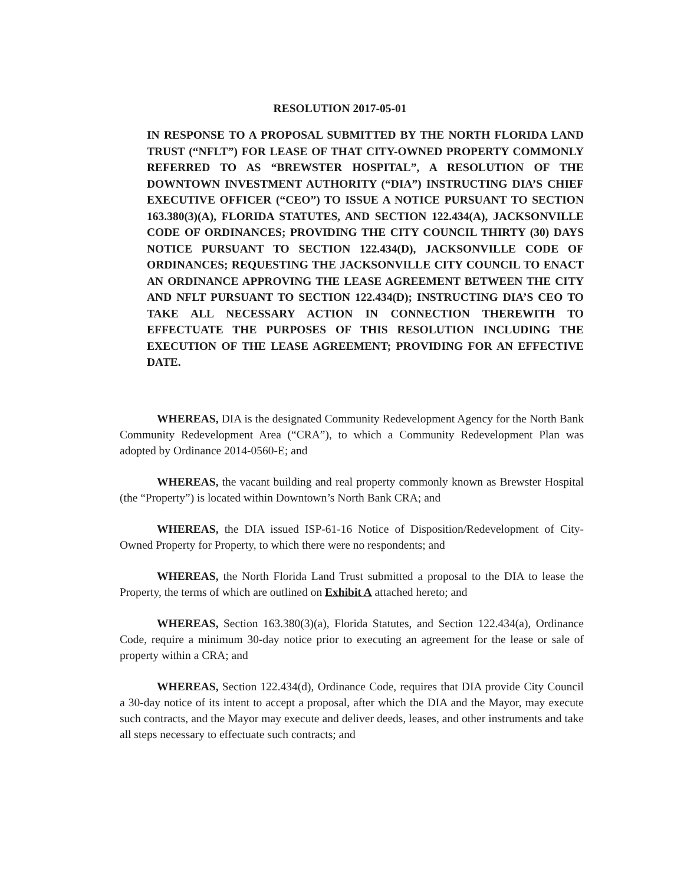RESOLUTION 2017-05-01
IN RESPONSE TO A PROPOSAL SUBMITTED BY THE NORTH FLORIDA LAND TRUST (“NFLT”) FOR LEASE OF THAT CITY-OWNED PROPERTY COMMONLY REFERRED TO AS “BREWSTER HOSPITAL”, A RESOLUTION OF THE DOWNTOWN INVESTMENT AUTHORITY (“DIA”) INSTRUCTING DIA’S CHIEF EXECUTIVE OFFICER (“CEO”) TO ISSUE A NOTICE PURSUANT TO SECTION 163.380(3)(A), FLORIDA STATUTES, AND SECTION 122.434(A), JACKSONVILLE CODE OF ORDINANCES; PROVIDING THE CITY COUNCIL THIRTY (30) DAYS NOTICE PURSUANT TO SECTION 122.434(D), JACKSONVILLE CODE OF ORDINANCES; REQUESTING THE JACKSONVILLE CITY COUNCIL TO ENACT AN ORDINANCE APPROVING THE LEASE AGREEMENT BETWEEN THE CITY AND NFLT PURSUANT TO SECTION 122.434(D); INSTRUCTING DIA’S CEO TO TAKE ALL NECESSARY ACTION IN CONNECTION THEREWITH TO EFFECTUATE THE PURPOSES OF THIS RESOLUTION INCLUDING THE EXECUTION OF THE LEASE AGREEMENT; PROVIDING FOR AN EFFECTIVE DATE.
WHEREAS, DIA is the designated Community Redevelopment Agency for the North Bank Community Redevelopment Area (“CRA”), to which a Community Redevelopment Plan was adopted by Ordinance 2014-0560-E; and
WHEREAS, the vacant building and real property commonly known as Brewster Hospital (the “Property”) is located within Downtown’s North Bank CRA; and
WHEREAS, the DIA issued ISP-61-16 Notice of Disposition/Redevelopment of City-Owned Property for Property, to which there were no respondents; and
WHEREAS, the North Florida Land Trust submitted a proposal to the DIA to lease the Property, the terms of which are outlined on Exhibit A attached hereto; and
WHEREAS, Section 163.380(3)(a), Florida Statutes, and Section 122.434(a), Ordinance Code, require a minimum 30-day notice prior to executing an agreement for the lease or sale of property within a CRA; and
WHEREAS, Section 122.434(d), Ordinance Code, requires that DIA provide City Council a 30-day notice of its intent to accept a proposal, after which the DIA and the Mayor, may execute such contracts, and the Mayor may execute and deliver deeds, leases, and other instruments and take all steps necessary to effectuate such contracts; and